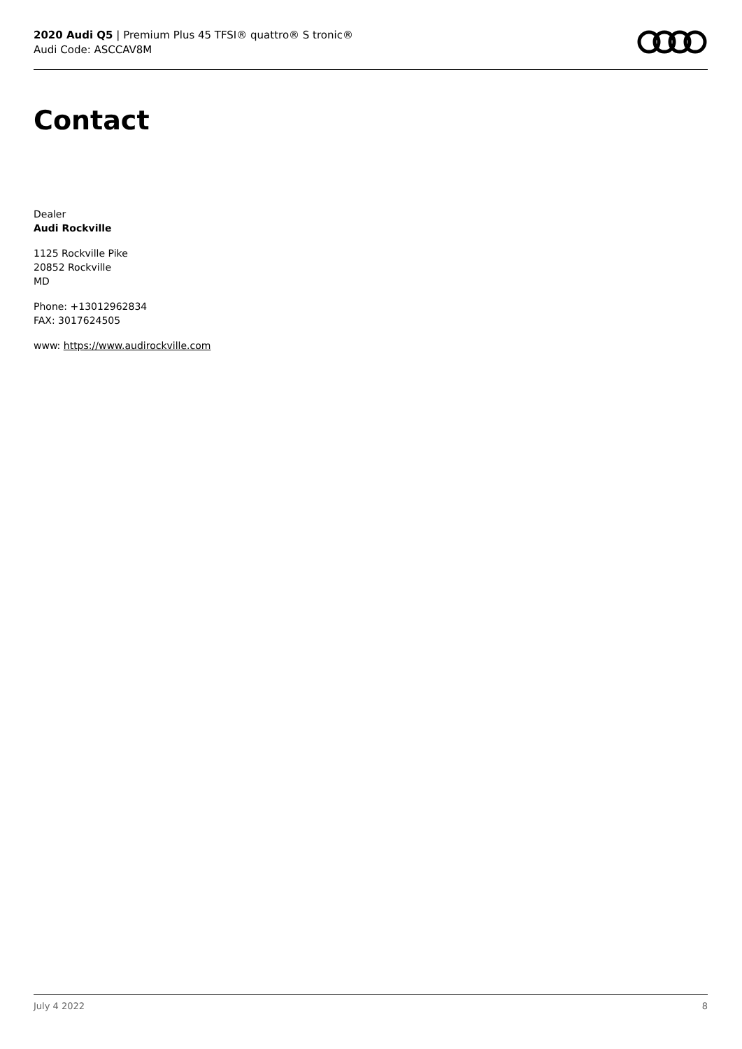2020 Audi Q5 | Premium Plus 45 TFSI® quattro® S tronic®
Audi Code: ASCCAV8M
Contact
Dealer
Audi Rockville
1125 Rockville Pike
20852 Rockville
MD
Phone: +13012962834
FAX: 3017624505
www: https://www.audirockville.com
July 4 2022 8